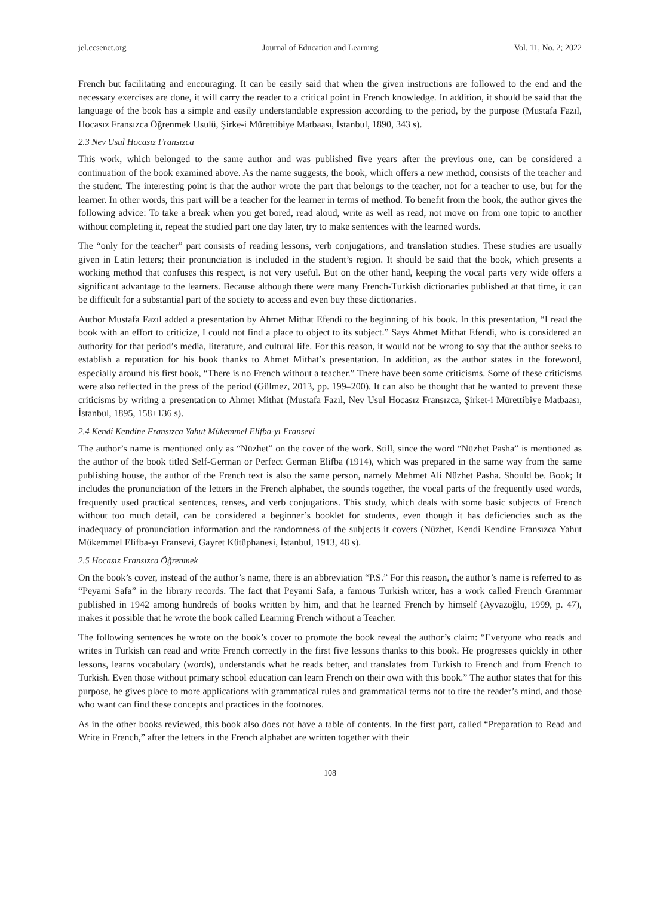jel.ccsenet.org Journal of Education and Learning Vol. 11, No. 2; 2022
French but facilitating and encouraging. It can be easily said that when the given instructions are followed to the end and the necessary exercises are done, it will carry the reader to a critical point in French knowledge. In addition, it should be said that the language of the book has a simple and easily understandable expression according to the period, by the purpose (Mustafa Fazıl, Hocasız Fransızca Öğrenmek Usulü, Şirke-i Mürettibiye Matbaası, İstanbul, 1890, 343 s).
2.3 Nev Usul Hocasız Fransızca
This work, which belonged to the same author and was published five years after the previous one, can be considered a continuation of the book examined above. As the name suggests, the book, which offers a new method, consists of the teacher and the student. The interesting point is that the author wrote the part that belongs to the teacher, not for a teacher to use, but for the learner. In other words, this part will be a teacher for the learner in terms of method. To benefit from the book, the author gives the following advice: To take a break when you get bored, read aloud, write as well as read, not move on from one topic to another without completing it, repeat the studied part one day later, try to make sentences with the learned words.
The “only for the teacher” part consists of reading lessons, verb conjugations, and translation studies. These studies are usually given in Latin letters; their pronunciation is included in the student’s region. It should be said that the book, which presents a working method that confuses this respect, is not very useful. But on the other hand, keeping the vocal parts very wide offers a significant advantage to the learners. Because although there were many French-Turkish dictionaries published at that time, it can be difficult for a substantial part of the society to access and even buy these dictionaries.
Author Mustafa Fazıl added a presentation by Ahmet Mithat Efendi to the beginning of his book. In this presentation, “I read the book with an effort to criticize, I could not find a place to object to its subject.” Says Ahmet Mithat Efendi, who is considered an authority for that period’s media, literature, and cultural life. For this reason, it would not be wrong to say that the author seeks to establish a reputation for his book thanks to Ahmet Mithat’s presentation. In addition, as the author states in the foreword, especially around his first book, “There is no French without a teacher.” There have been some criticisms. Some of these criticisms were also reflected in the press of the period (Gülmez, 2013, pp. 199–200). It can also be thought that he wanted to prevent these criticisms by writing a presentation to Ahmet Mithat (Mustafa Fazıl, Nev Usul Hocasız Fransızca, Şirket-i Mürettibiye Matbaası, İstanbul, 1895, 158+136 s).
2.4 Kendi Kendine Fransızca Yahut Mükemmel Elifba-yı Fransevi
The author’s name is mentioned only as “Nüzhet” on the cover of the work. Still, since the word “Nüzhet Pasha” is mentioned as the author of the book titled Self-German or Perfect German Elifba (1914), which was prepared in the same way from the same publishing house, the author of the French text is also the same person, namely Mehmet Ali Nüzhet Pasha. Should be. Book; It includes the pronunciation of the letters in the French alphabet, the sounds together, the vocal parts of the frequently used words, frequently used practical sentences, tenses, and verb conjugations. This study, which deals with some basic subjects of French without too much detail, can be considered a beginner’s booklet for students, even though it has deficiencies such as the inadequacy of pronunciation information and the randomness of the subjects it covers (Nüzhet, Kendi Kendine Fransızca Yahut Mükemmel Elifba-yı Fransevi, Gayret Kütüphanesi, İstanbul, 1913, 48 s).
2.5 Hocasız Fransızca Öğrenmek
On the book’s cover, instead of the author’s name, there is an abbreviation “P.S.” For this reason, the author’s name is referred to as “Peyami Safa” in the library records. The fact that Peyami Safa, a famous Turkish writer, has a work called French Grammar published in 1942 among hundreds of books written by him, and that he learned French by himself (Ayvazoğlu, 1999, p. 47), makes it possible that he wrote the book called Learning French without a Teacher.
The following sentences he wrote on the book’s cover to promote the book reveal the author’s claim: “Everyone who reads and writes in Turkish can read and write French correctly in the first five lessons thanks to this book. He progresses quickly in other lessons, learns vocabulary (words), understands what he reads better, and translates from Turkish to French and from French to Turkish. Even those without primary school education can learn French on their own with this book.” The author states that for this purpose, he gives place to more applications with grammatical rules and grammatical terms not to tire the reader’s mind, and those who want can find these concepts and practices in the footnotes.
As in the other books reviewed, this book also does not have a table of contents. In the first part, called “Preparation to Read and Write in French,” after the letters in the French alphabet are written together with their
108